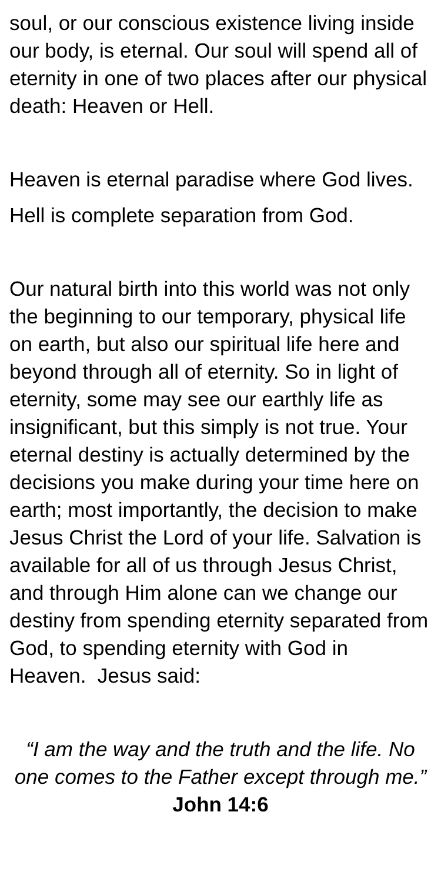soul, or our conscious existence living inside our body, is eternal. Our soul will spend all of eternity in one of two places after our physical death: Heaven or Hell.
Heaven is eternal paradise where God lives.
Hell is complete separation from God.
Our natural birth into this world was not only the beginning to our temporary, physical life on earth, but also our spiritual life here and beyond through all of eternity. So in light of eternity, some may see our earthly life as insignificant, but this simply is not true. Your eternal destiny is actually determined by the decisions you make during your time here on earth; most importantly, the decision to make Jesus Christ the Lord of your life. Salvation is available for all of us through Jesus Christ, and through Him alone can we change our destiny from spending eternity separated from God, to spending eternity with God in Heaven. Jesus said:
“I am the way and the truth and the life. No one comes to the Father except through me.” John 14:6